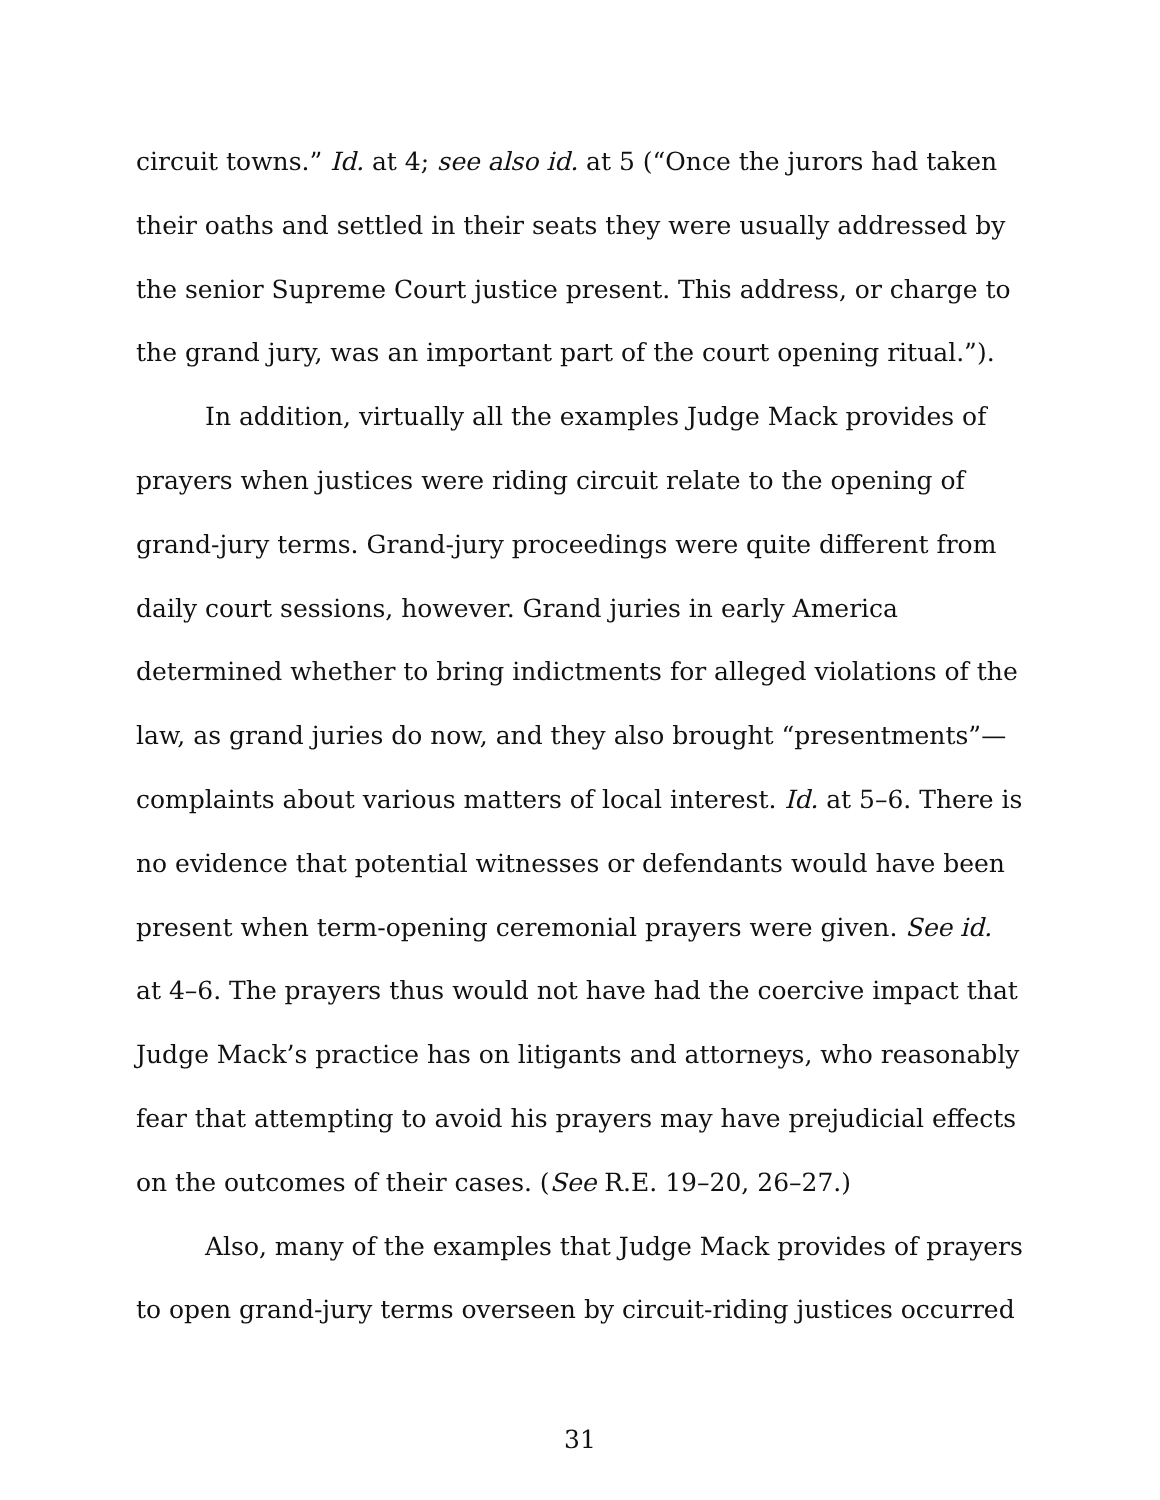circuit towns.” Id. at 4; see also id. at 5 (“Once the jurors had taken their oaths and settled in their seats they were usually addressed by the senior Supreme Court justice present. This address, or charge to the grand jury, was an important part of the court opening ritual.”).
In addition, virtually all the examples Judge Mack provides of prayers when justices were riding circuit relate to the opening of grand-jury terms. Grand-jury proceedings were quite different from daily court sessions, however. Grand juries in early America determined whether to bring indictments for alleged violations of the law, as grand juries do now, and they also brought “presentments”—complaints about various matters of local interest. Id. at 5–6. There is no evidence that potential witnesses or defendants would have been present when term-opening ceremonial prayers were given. See id. at 4–6. The prayers thus would not have had the coercive impact that Judge Mack’s practice has on litigants and attorneys, who reasonably fear that attempting to avoid his prayers may have prejudicial effects on the outcomes of their cases. (See R.E. 19–20, 26–27.)
Also, many of the examples that Judge Mack provides of prayers to open grand-jury terms overseen by circuit-riding justices occurred
31